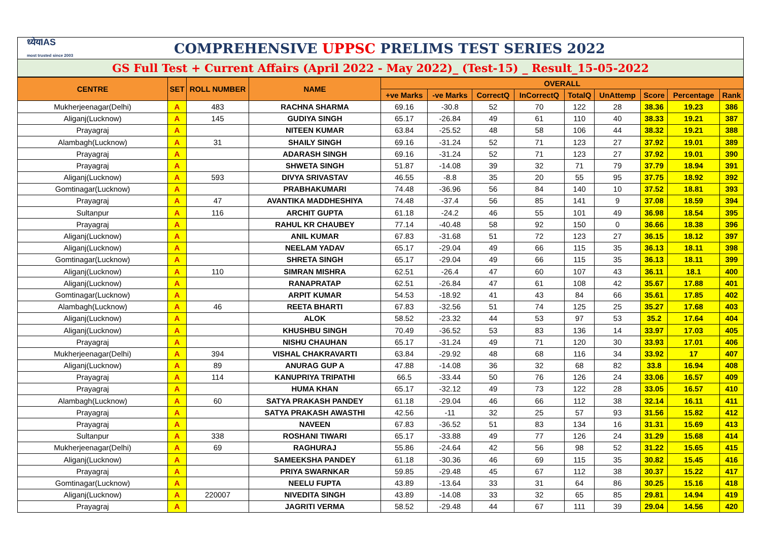ध्येयIAS
most trusted since 2003
COMPREHENSIVE UPPSC PRELIMS TEST SERIES 2022
GS Full Test + Current Affairs (April 2022 - May 2022)_ (Test-15) _ Result_15-05-2022
| CENTRE | SET | ROLL NUMBER | NAME | OVERALL | | | | | | | | |
| --- | --- | --- | --- | --- | --- | --- | --- | --- | --- | --- | --- | --- |
| | | | | +ve Marks | -ve Marks | CorrectQ | InCorrectQ | TotalQ | UnAttemp | Score | Percentage | Rank |
| Mukherjeenagar(Delhi) | A | 483 | RACHNA SHARMA | 69.16 | -30.8 | 52 | 70 | 122 | 28 | 38.36 | 19.23 | 386 |
| Aliganj(Lucknow) | A | 145 | GUDIYA SINGH | 65.17 | -26.84 | 49 | 61 | 110 | 40 | 38.33 | 19.21 | 387 |
| Prayagraj | A | | NITEEN KUMAR | 63.84 | -25.52 | 48 | 58 | 106 | 44 | 38.32 | 19.21 | 388 |
| Alambagh(Lucknow) | A | 31 | SHAILY SINGH | 69.16 | -31.24 | 52 | 71 | 123 | 27 | 37.92 | 19.01 | 389 |
| Prayagraj | A | | ADARASH SINGH | 69.16 | -31.24 | 52 | 71 | 123 | 27 | 37.92 | 19.01 | 390 |
| Prayagraj | A | | SHWETA SINGH | 51.87 | -14.08 | 39 | 32 | 71 | 79 | 37.79 | 18.94 | 391 |
| Aliganj(Lucknow) | A | 593 | DIVYA SRIVASTAV | 46.55 | -8.8 | 35 | 20 | 55 | 95 | 37.75 | 18.92 | 392 |
| Gomtinagar(Lucknow) | A | | PRABHAKUMARI | 74.48 | -36.96 | 56 | 84 | 140 | 10 | 37.52 | 18.81 | 393 |
| Prayagraj | A | 47 | AVANTIKA MADDHESHIYA | 74.48 | -37.4 | 56 | 85 | 141 | 9 | 37.08 | 18.59 | 394 |
| Sultanpur | A | 116 | ARCHIT GUPTA | 61.18 | -24.2 | 46 | 55 | 101 | 49 | 36.98 | 18.54 | 395 |
| Prayagraj | A | | RAHUL KR CHAUBEY | 77.14 | -40.48 | 58 | 92 | 150 | 0 | 36.66 | 18.38 | 396 |
| Aliganj(Lucknow) | A | | ANIL KUMAR | 67.83 | -31.68 | 51 | 72 | 123 | 27 | 36.15 | 18.12 | 397 |
| Aliganj(Lucknow) | A | | NEELAM YADAV | 65.17 | -29.04 | 49 | 66 | 115 | 35 | 36.13 | 18.11 | 398 |
| Gomtinagar(Lucknow) | A | | SHRETA SINGH | 65.17 | -29.04 | 49 | 66 | 115 | 35 | 36.13 | 18.11 | 399 |
| Aliganj(Lucknow) | A | 110 | SIMRAN MISHRA | 62.51 | -26.4 | 47 | 60 | 107 | 43 | 36.11 | 18.1 | 400 |
| Aliganj(Lucknow) | A | | RANAPRATAP | 62.51 | -26.84 | 47 | 61 | 108 | 42 | 35.67 | 17.88 | 401 |
| Gomtinagar(Lucknow) | A | | ARPIT KUMAR | 54.53 | -18.92 | 41 | 43 | 84 | 66 | 35.61 | 17.85 | 402 |
| Alambagh(Lucknow) | A | 46 | REETA BHARTI | 67.83 | -32.56 | 51 | 74 | 125 | 25 | 35.27 | 17.68 | 403 |
| Aliganj(Lucknow) | A | | ALOK | 58.52 | -23.32 | 44 | 53 | 97 | 53 | 35.2 | 17.64 | 404 |
| Aliganj(Lucknow) | A | | KHUSHBU SINGH | 70.49 | -36.52 | 53 | 83 | 136 | 14 | 33.97 | 17.03 | 405 |
| Prayagraj | A | | NISHU CHAUHAN | 65.17 | -31.24 | 49 | 71 | 120 | 30 | 33.93 | 17.01 | 406 |
| Mukherjeenagar(Delhi) | A | 394 | VISHAL CHAKRAVARTI | 63.84 | -29.92 | 48 | 68 | 116 | 34 | 33.92 | 17 | 407 |
| Aliganj(Lucknow) | A | 89 | ANURAG GUP A | 47.88 | -14.08 | 36 | 32 | 68 | 82 | 33.8 | 16.94 | 408 |
| Prayagraj | A | 114 | KANUPRIYA TRIPATHI | 66.5 | -33.44 | 50 | 76 | 126 | 24 | 33.06 | 16.57 | 409 |
| Prayagraj | A | | HUMA KHAN | 65.17 | -32.12 | 49 | 73 | 122 | 28 | 33.05 | 16.57 | 410 |
| Alambagh(Lucknow) | A | 60 | SATYA PRAKASH PANDEY | 61.18 | -29.04 | 46 | 66 | 112 | 38 | 32.14 | 16.11 | 411 |
| Prayagraj | A | | SATYA PRAKASH AWASTHI | 42.56 | -11 | 32 | 25 | 57 | 93 | 31.56 | 15.82 | 412 |
| Prayagraj | A | | NAVEEN | 67.83 | -36.52 | 51 | 83 | 134 | 16 | 31.31 | 15.69 | 413 |
| Sultanpur | A | 338 | ROSHANI TIWARI | 65.17 | -33.88 | 49 | 77 | 126 | 24 | 31.29 | 15.68 | 414 |
| Mukherjeenagar(Delhi) | A | 69 | RAGHURAJ | 55.86 | -24.64 | 42 | 56 | 98 | 52 | 31.22 | 15.65 | 415 |
| Aliganj(Lucknow) | A | | SAMEEKSHA PANDEY | 61.18 | -30.36 | 46 | 69 | 115 | 35 | 30.82 | 15.45 | 416 |
| Prayagraj | A | | PRIYA SWARNKAR | 59.85 | -29.48 | 45 | 67 | 112 | 38 | 30.37 | 15.22 | 417 |
| Gomtinagar(Lucknow) | A | | NEELU FUPTA | 43.89 | -13.64 | 33 | 31 | 64 | 86 | 30.25 | 15.16 | 418 |
| Aliganj(Lucknow) | A | 220007 | NIVEDITA SINGH | 43.89 | -14.08 | 33 | 32 | 65 | 85 | 29.81 | 14.94 | 419 |
| Prayagraj | A | | JAGRITI VERMA | 58.52 | -29.48 | 44 | 67 | 111 | 39 | 29.04 | 14.56 | 420 |